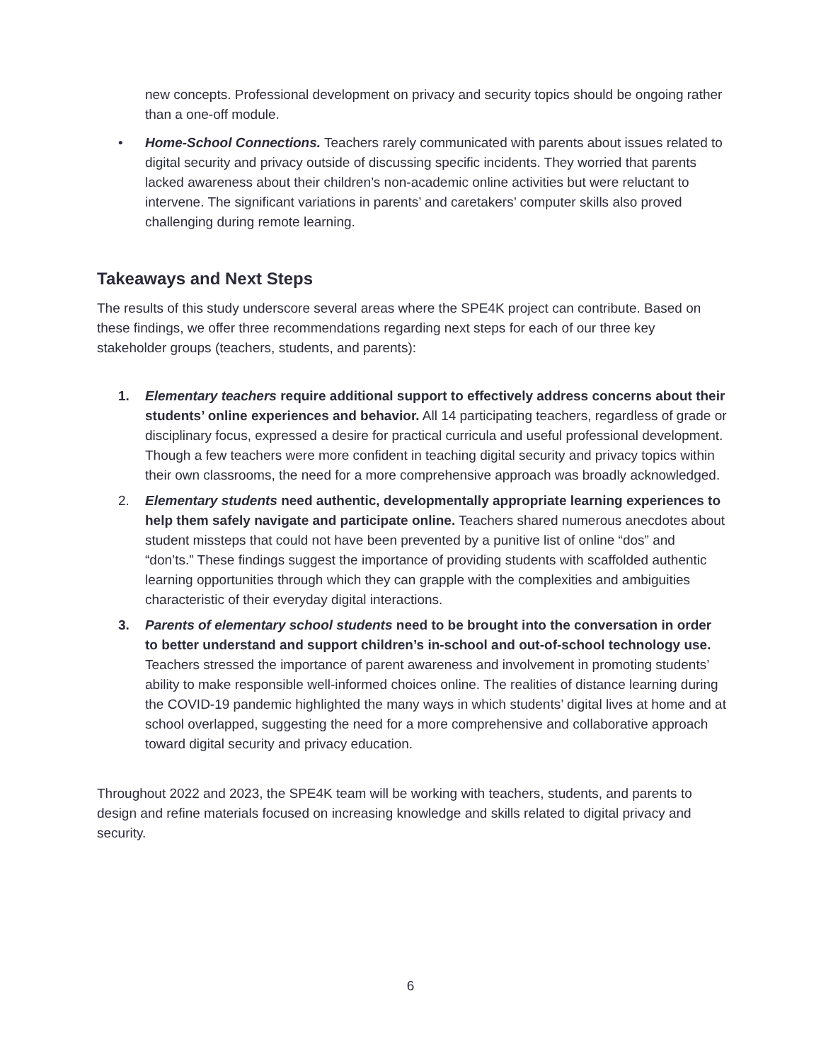new concepts. Professional development on privacy and security topics should be ongoing rather than a one-off module.
• Home-School Connections. Teachers rarely communicated with parents about issues related to digital security and privacy outside of discussing specific incidents. They worried that parents lacked awareness about their children’s non-academic online activities but were reluctant to intervene. The significant variations in parents’ and caretakers’ computer skills also proved challenging during remote learning.
Takeaways and Next Steps
The results of this study underscore several areas where the SPE4K project can contribute. Based on these findings, we offer three recommendations regarding next steps for each of our three key stakeholder groups (teachers, students, and parents):
1. Elementary teachers require additional support to effectively address concerns about their students’ online experiences and behavior. All 14 participating teachers, regardless of grade or disciplinary focus, expressed a desire for practical curricula and useful professional development. Though a few teachers were more confident in teaching digital security and privacy topics within their own classrooms, the need for a more comprehensive approach was broadly acknowledged.
2. Elementary students need authentic, developmentally appropriate learning experiences to help them safely navigate and participate online. Teachers shared numerous anecdotes about student missteps that could not have been prevented by a punitive list of online “dos” and “don’ts.” These findings suggest the importance of providing students with scaffolded authentic learning opportunities through which they can grapple with the complexities and ambiguities characteristic of their everyday digital interactions.
3. Parents of elementary school students need to be brought into the conversation in order to better understand and support children’s in-school and out-of-school technology use. Teachers stressed the importance of parent awareness and involvement in promoting students’ ability to make responsible well-informed choices online. The realities of distance learning during the COVID-19 pandemic highlighted the many ways in which students’ digital lives at home and at school overlapped, suggesting the need for a more comprehensive and collaborative approach toward digital security and privacy education.
Throughout 2022 and 2023, the SPE4K team will be working with teachers, students, and parents to design and refine materials focused on increasing knowledge and skills related to digital privacy and security.
6